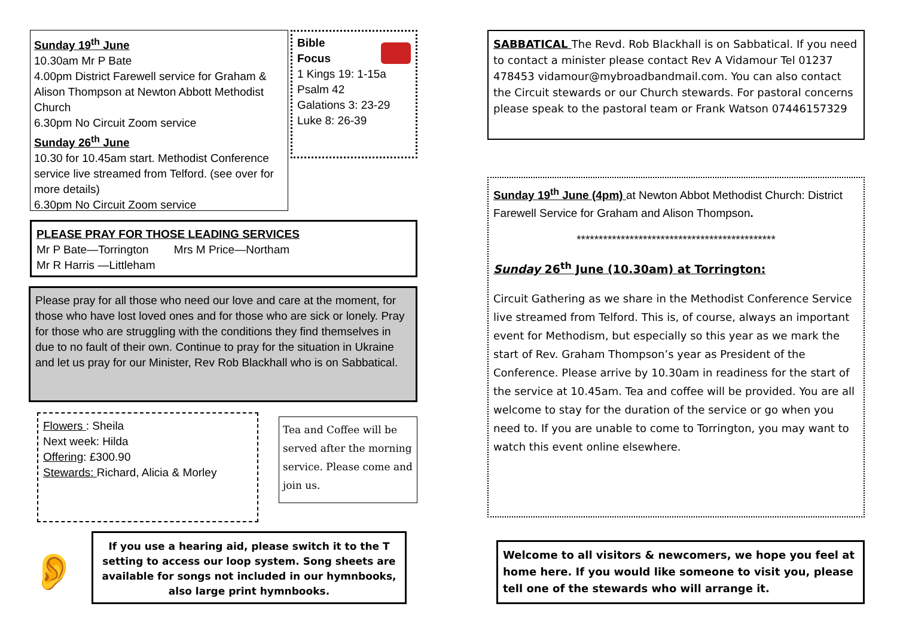Sunday 19<sup>th</sup> June
10.30am Mr P Bate
4.00pm District Farewell service for Graham & Alison Thompson at Newton Abbott Methodist Church
6.30pm No Circuit Zoom service
Sunday 26<sup>th</sup> June
10.30 for 10.45am start. Methodist Conference service live streamed from Telford. (see over for more details)
6.30pm No Circuit Zoom service
Bible
Focus
1 Kings 19: 1-15a
Psalm 42
Galations 3: 23-29
Luke 8: 26-39
PLEASE PRAY FOR THOSE LEADING SERVICES
Mr P Bate—Torrington Mrs M Price—Northam
Mr R Harris —Littleham
Please pray for all those who need our love and care at the moment, for those who have lost loved ones and for those who are sick or lonely. Pray for those who are struggling with the conditions they find themselves in due to no fault of their own. Continue to pray for the situation in Ukraine and let us pray for our Minister, Rev Rob Blackhall who is on Sabbatical.
Flowers : Sheila
Next week: Hilda
Offering: £300.90
Stewards: Richard, Alicia & Morley
Tea and Coffee will be served after the morning service. Please come and join us.
👂
If you use a hearing aid, please switch it to the T setting to access our loop system. Song sheets are available for songs not included in our hymnbooks, also large print hymnbooks.
SABBATICAL The Revd. Rob Blackhall is on Sabbatical. If you need to contact a minister please contact Rev A Vidamour Tel 01237 478453 vidamour@mybroadbandmail.com. You can also contact the Circuit stewards or our Church stewards. For pastoral concerns please speak to the pastoral team or Frank Watson 07446157329
Sunday 19<sup>th</sup> June (4pm) at Newton Abbot Methodist Church: District Farewell Service for Graham and Alison Thompson.
*********************************************
Sunday 26<sup>th</sup> June (10.30am) at Torrington:
Circuit Gathering as we share in the Methodist Conference Service live streamed from Telford. This is, of course, always an important event for Methodism, but especially so this year as we mark the start of Rev. Graham Thompson’s year as President of the Conference. Please arrive by 10.30am in readiness for the start of the service at 10.45am. Tea and coffee will be provided. You are all welcome to stay for the duration of the service or go when you need to. If you are unable to come to Torrington, you may want to watch this event online elsewhere.
Welcome to all visitors & newcomers, we hope you feel at home here. If you would like someone to visit you, please tell one of the stewards who will arrange it.